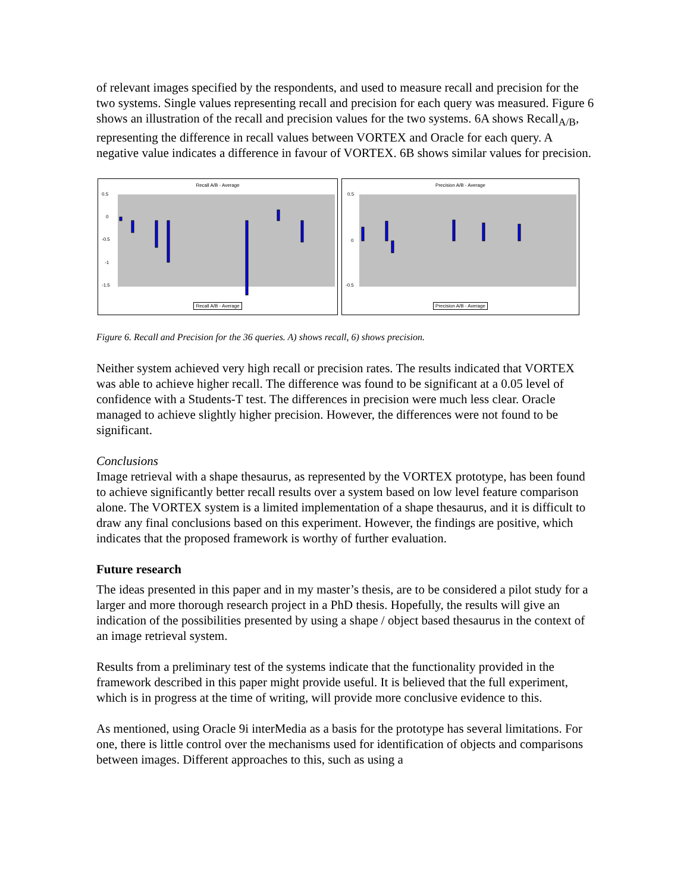of relevant images specified by the respondents, and used to measure recall and precision for the two systems. Single values representing recall and precision for each query was measured. Figure 6 shows an illustration of the recall and precision values for the two systems. 6A shows Recall<sub>A/B</sub>, representing the difference in recall values between VORTEX and Oracle for each query. A negative value indicates a difference in favour of VORTEX. 6B shows similar values for precision.
Recall A/B - Average
0.5
0
-0.5
-1
-1.5
Recall A/B - Average
Precision A/B - Average
0.5
0
-0.5
Precision A/B - Average
Figure 6. Recall and Precision for the 36 queries. A) shows recall, 6) shows precision.
Neither system achieved very high recall or precision rates. The results indicated that VORTEX was able to achieve higher recall. The difference was found to be significant at a 0.05 level of confidence with a Students-T test. The differences in precision were much less clear. Oracle managed to achieve slightly higher precision. However, the differences were not found to be significant.
Conclusions
Image retrieval with a shape thesaurus, as represented by the VORTEX prototype, has been found to achieve significantly better recall results over a system based on low level feature comparison alone. The VORTEX system is a limited implementation of a shape thesaurus, and it is difficult to draw any final conclusions based on this experiment. However, the findings are positive, which indicates that the proposed framework is worthy of further evaluation.
Future research
The ideas presented in this paper and in my master’s thesis, are to be considered a pilot study for a larger and more thorough research project in a PhD thesis. Hopefully, the results will give an indication of the possibilities presented by using a shape / object based thesaurus in the context of an image retrieval system.
Results from a preliminary test of the systems indicate that the functionality provided in the framework described in this paper might provide useful. It is believed that the full experiment, which is in progress at the time of writing, will provide more conclusive evidence to this.
As mentioned, using Oracle 9i interMedia as a basis for the prototype has several limitations. For one, there is little control over the mechanisms used for identification of objects and comparisons between images. Different approaches to this, such as using a